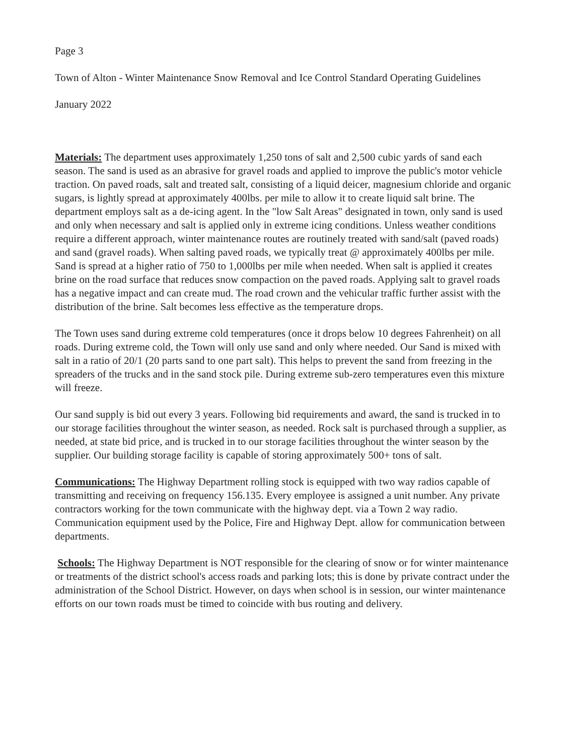Page 3
Town of Alton - Winter Maintenance Snow Removal and Ice Control Standard Operating Guidelines
January 2022
Materials: The department uses approximately 1,250 tons of salt and 2,500 cubic yards of sand each season. The sand is used as an abrasive for gravel roads and applied to improve the public's motor vehicle traction. On paved roads, salt and treated salt, consisting of a liquid deicer, magnesium chloride and organic sugars, is lightly spread at approximately 400lbs. per mile to allow it to create liquid salt brine. The department employs salt as a de-icing agent. In the "low Salt Areas" designated in town, only sand is used and only when necessary and salt is applied only in extreme icing conditions. Unless weather conditions require a different approach, winter maintenance routes are routinely treated with sand/salt (paved roads) and sand (gravel roads). When salting paved roads, we typically treat @ approximately 400lbs per mile. Sand is spread at a higher ratio of 750 to 1,000lbs per mile when needed. When salt is applied it creates brine on the road surface that reduces snow compaction on the paved roads. Applying salt to gravel roads has a negative impact and can create mud. The road crown and the vehicular traffic further assist with the distribution of the brine. Salt becomes less effective as the temperature drops.
The Town uses sand during extreme cold temperatures (once it drops below 10 degrees Fahrenheit) on all roads. During extreme cold, the Town will only use sand and only where needed. Our Sand is mixed with salt in a ratio of 20/1 (20 parts sand to one part salt). This helps to prevent the sand from freezing in the spreaders of the trucks and in the sand stock pile. During extreme sub-zero temperatures even this mixture will freeze.
Our sand supply is bid out every 3 years. Following bid requirements and award, the sand is trucked in to our storage facilities throughout the winter season, as needed. Rock salt is purchased through a supplier, as needed, at state bid price, and is trucked in to our storage facilities throughout the winter season by the supplier. Our building storage facility is capable of storing approximately 500+ tons of salt.
Communications: The Highway Department rolling stock is equipped with two way radios capable of transmitting and receiving on frequency 156.135. Every employee is assigned a unit number. Any private contractors working for the town communicate with the highway dept. via a Town 2 way radio. Communication equipment used by the Police, Fire and Highway Dept. allow for communication between departments.
Schools: The Highway Department is NOT responsible for the clearing of snow or for winter maintenance or treatments of the district school's access roads and parking lots; this is done by private contract under the administration of the School District. However, on days when school is in session, our winter maintenance efforts on our town roads must be timed to coincide with bus routing and delivery.